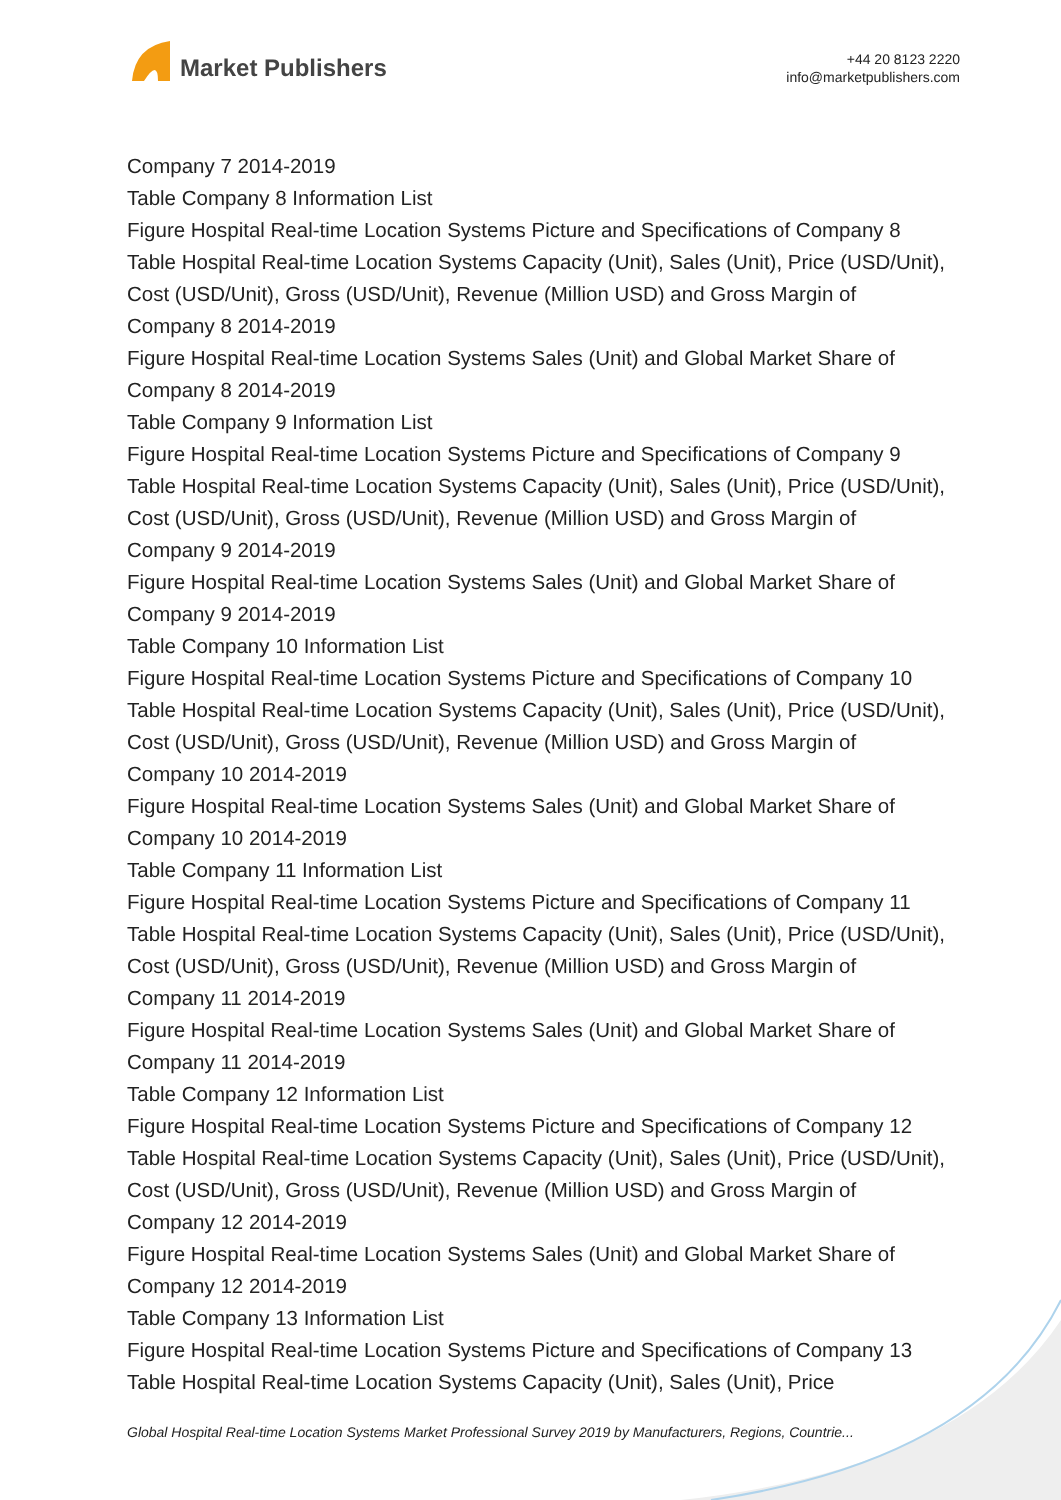Market Publishers
+44 20 8123 2220
info@marketpublishers.com
Company 7 2014-2019
Table Company 8 Information List
Figure Hospital Real-time Location Systems Picture and Specifications of Company 8
Table Hospital Real-time Location Systems Capacity (Unit), Sales (Unit), Price (USD/Unit), Cost (USD/Unit), Gross (USD/Unit), Revenue (Million USD) and Gross Margin of Company 8 2014-2019
Figure Hospital Real-time Location Systems Sales (Unit) and Global Market Share of Company 8 2014-2019
Table Company 9 Information List
Figure Hospital Real-time Location Systems Picture and Specifications of Company 9
Table Hospital Real-time Location Systems Capacity (Unit), Sales (Unit), Price (USD/Unit), Cost (USD/Unit), Gross (USD/Unit), Revenue (Million USD) and Gross Margin of Company 9 2014-2019
Figure Hospital Real-time Location Systems Sales (Unit) and Global Market Share of Company 9 2014-2019
Table Company 10 Information List
Figure Hospital Real-time Location Systems Picture and Specifications of Company 10
Table Hospital Real-time Location Systems Capacity (Unit), Sales (Unit), Price (USD/Unit), Cost (USD/Unit), Gross (USD/Unit), Revenue (Million USD) and Gross Margin of Company 10 2014-2019
Figure Hospital Real-time Location Systems Sales (Unit) and Global Market Share of Company 10 2014-2019
Table Company 11 Information List
Figure Hospital Real-time Location Systems Picture and Specifications of Company 11
Table Hospital Real-time Location Systems Capacity (Unit), Sales (Unit), Price (USD/Unit), Cost (USD/Unit), Gross (USD/Unit), Revenue (Million USD) and Gross Margin of Company 11 2014-2019
Figure Hospital Real-time Location Systems Sales (Unit) and Global Market Share of Company 11 2014-2019
Table Company 12 Information List
Figure Hospital Real-time Location Systems Picture and Specifications of Company 12
Table Hospital Real-time Location Systems Capacity (Unit), Sales (Unit), Price (USD/Unit), Cost (USD/Unit), Gross (USD/Unit), Revenue (Million USD) and Gross Margin of Company 12 2014-2019
Figure Hospital Real-time Location Systems Sales (Unit) and Global Market Share of Company 12 2014-2019
Table Company 13 Information List
Figure Hospital Real-time Location Systems Picture and Specifications of Company 13
Table Hospital Real-time Location Systems Capacity (Unit), Sales (Unit), Price
Global Hospital Real-time Location Systems Market Professional Survey 2019 by Manufacturers, Regions, Countrie...